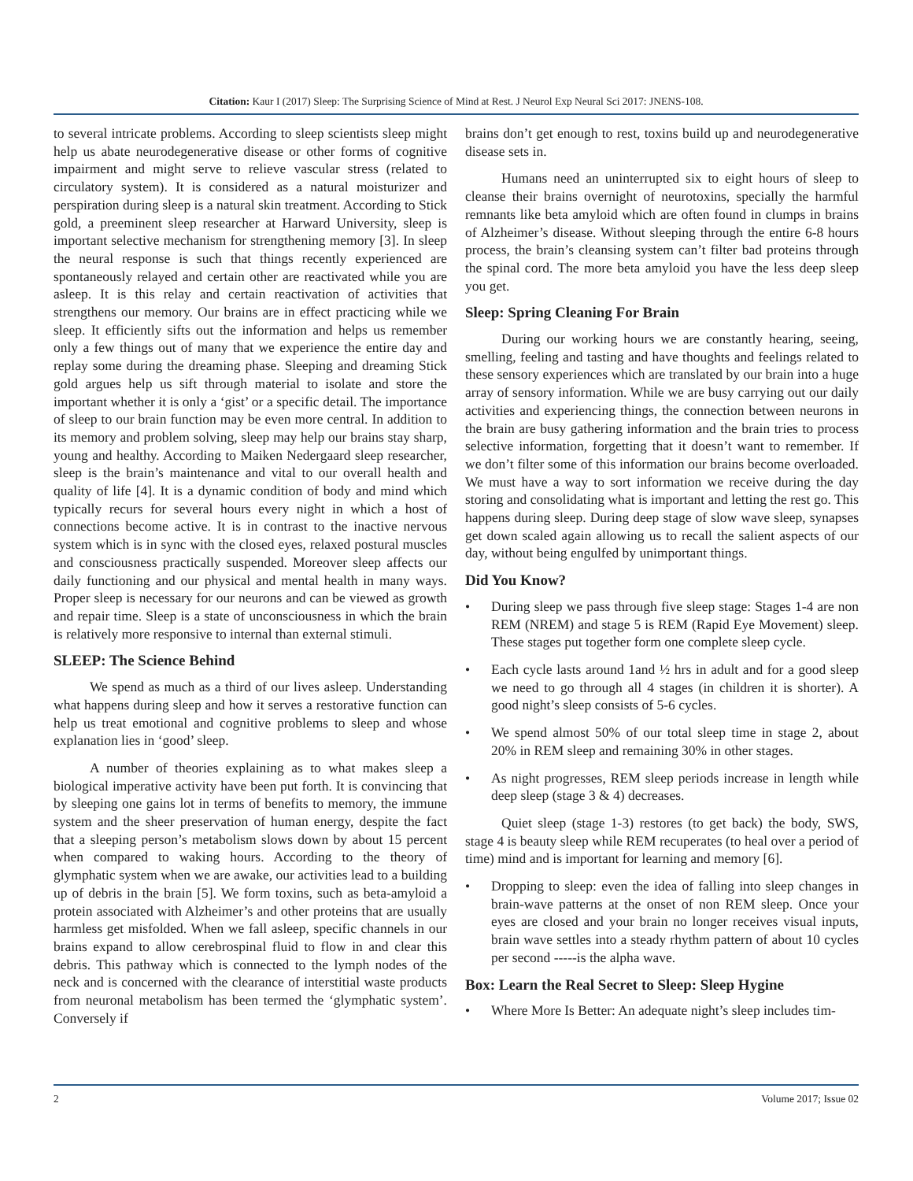Citation: Kaur I (2017) Sleep: The Surprising Science of Mind at Rest. J Neurol Exp Neural Sci 2017: JNENS-108.
to several intricate problems. According to sleep scientists sleep might help us abate neurodegenerative disease or other forms of cognitive impairment and might serve to relieve vascular stress (related to circulatory system). It is considered as a natural moisturizer and perspiration during sleep is a natural skin treatment. According to Stick gold, a preeminent sleep researcher at Harward University, sleep is important selective mechanism for strengthening memory [3]. In sleep the neural response is such that things recently experienced are spontaneously relayed and certain other are reactivated while you are asleep. It is this relay and certain reactivation of activities that strengthens our memory. Our brains are in effect practicing while we sleep. It efficiently sifts out the information and helps us remember only a few things out of many that we experience the entire day and replay some during the dreaming phase. Sleeping and dreaming Stick gold argues help us sift through material to isolate and store the important whether it is only a ‘gist’ or a specific detail. The importance of sleep to our brain function may be even more central. In addition to its memory and problem solving, sleep may help our brains stay sharp, young and healthy. According to Maiken Nedergaard sleep researcher, sleep is the brain’s maintenance and vital to our overall health and quality of life [4]. It is a dynamic condition of body and mind which typically recurs for several hours every night in which a host of connections become active. It is in contrast to the inactive nervous system which is in sync with the closed eyes, relaxed postural muscles and consciousness practically suspended. Moreover sleep affects our daily functioning and our physical and mental health in many ways. Proper sleep is necessary for our neurons and can be viewed as growth and repair time. Sleep is a state of unconsciousness in which the brain is relatively more responsive to internal than external stimuli.
SLEEP: The Science Behind
We spend as much as a third of our lives asleep. Understanding what happens during sleep and how it serves a restorative function can help us treat emotional and cognitive problems to sleep and whose explanation lies in ‘good’ sleep.
A number of theories explaining as to what makes sleep a biological imperative activity have been put forth. It is convincing that by sleeping one gains lot in terms of benefits to memory, the immune system and the sheer preservation of human energy, despite the fact that a sleeping person’s metabolism slows down by about 15 percent when compared to waking hours. According to the theory of glymphatic system when we are awake, our activities lead to a building up of debris in the brain [5]. We form toxins, such as beta-amyloid a protein associated with Alzheimer’s and other proteins that are usually harmless get misfolded. When we fall asleep, specific channels in our brains expand to allow cerebrospinal fluid to flow in and clear this debris. This pathway which is connected to the lymph nodes of the neck and is concerned with the clearance of interstitial waste products from neuronal metabolism has been termed the ‘glymphatic system’. Conversely if
brains don’t get enough to rest, toxins build up and neurodegenerative disease sets in.
Humans need an uninterrupted six to eight hours of sleep to cleanse their brains overnight of neurotoxins, specially the harmful remnants like beta amyloid which are often found in clumps in brains of Alzheimer’s disease. Without sleeping through the entire 6-8 hours process, the brain’s cleansing system can’t filter bad proteins through the spinal cord. The more beta amyloid you have the less deep sleep you get.
Sleep: Spring Cleaning For Brain
During our working hours we are constantly hearing, seeing, smelling, feeling and tasting and have thoughts and feelings related to these sensory experiences which are translated by our brain into a huge array of sensory information. While we are busy carrying out our daily activities and experiencing things, the connection between neurons in the brain are busy gathering information and the brain tries to process selective information, forgetting that it doesn’t want to remember. If we don’t filter some of this information our brains become overloaded. We must have a way to sort information we receive during the day storing and consolidating what is important and letting the rest go. This happens during sleep. During deep stage of slow wave sleep, synapses get down scaled again allowing us to recall the salient aspects of our day, without being engulfed by unimportant things.
Did You Know?
• During sleep we pass through five sleep stage: Stages 1-4 are non REM (NREM) and stage 5 is REM (Rapid Eye Movement) sleep. These stages put together form one complete sleep cycle.
• Each cycle lasts around 1and ½ hrs in adult and for a good sleep we need to go through all 4 stages (in children it is shorter). A good night’s sleep consists of 5-6 cycles.
• We spend almost 50% of our total sleep time in stage 2, about 20% in REM sleep and remaining 30% in other stages.
• As night progresses, REM sleep periods increase in length while deep sleep (stage 3 & 4) decreases.
Quiet sleep (stage 1-3) restores (to get back) the body, SWS, stage 4 is beauty sleep while REM recuperates (to heal over a period of time) mind and is important for learning and memory [6].
• Dropping to sleep: even the idea of falling into sleep changes in brain-wave patterns at the onset of non REM sleep. Once your eyes are closed and your brain no longer receives visual inputs, brain wave settles into a steady rhythm pattern of about 10 cycles per second -----is the alpha wave.
Box: Learn the Real Secret to Sleep: Sleep Hygine
• Where More Is Better: An adequate night’s sleep includes tim-
2 Volume 2017; Issue 02